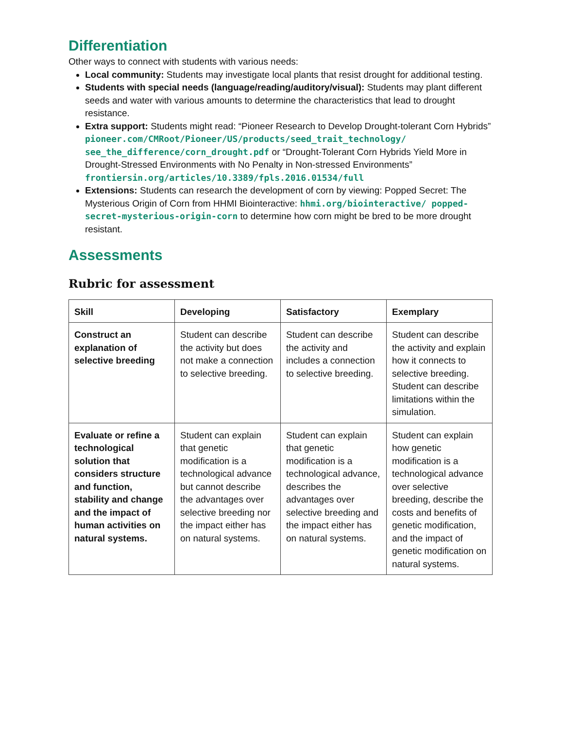Differentiation
Other ways to connect with students with various needs:
Local community: Students may investigate local plants that resist drought for additional testing.
Students with special needs (language/reading/auditory/visual): Students may plant different seeds and water with various amounts to determine the characteristics that lead to drought resistance.
Extra support: Students might read: “Pioneer Research to Develop Drought-tolerant Corn Hybrids” pioneer.com/CMRoot/Pioneer/US/products/seed_trait_technology/ see_the_difference/corn_drought.pdf or “Drought-Tolerant Corn Hybrids Yield More in Drought-Stressed Environments with No Penalty in Non-stressed Environments” frontiersin.org/articles/10.3389/fpls.2016.01534/full
Extensions: Students can research the development of corn by viewing: Popped Secret: The Mysterious Origin of Corn from HHMI Biointeractive: hhmi.org/biointeractive/ popped-secret-mysterious-origin-corn to determine how corn might be bred to be more drought resistant.
Assessments
Rubric for assessment
| Skill | Developing | Satisfactory | Exemplary |
| --- | --- | --- | --- |
| Construct an explanation of selective breeding | Student can describe the activity but does not make a connection to selective breeding. | Student can describe the activity and includes a connection to selective breeding. | Student can describe the activity and explain how it connects to selective breeding. Student can describe limitations within the simulation. |
| Evaluate or refine a technological solution that considers structure and function, stability and change and the impact of human activities on natural systems. | Student can explain that genetic modification is a technological advance but cannot describe the advantages over selective breeding nor the impact either has on natural systems. | Student can explain that genetic modification is a technological advance, describes the advantages over selective breeding and the impact either has on natural systems. | Student can explain how genetic modification is a technological advance over selective breeding, describe the costs and benefits of genetic modification, and the impact of genetic modification on natural systems. |